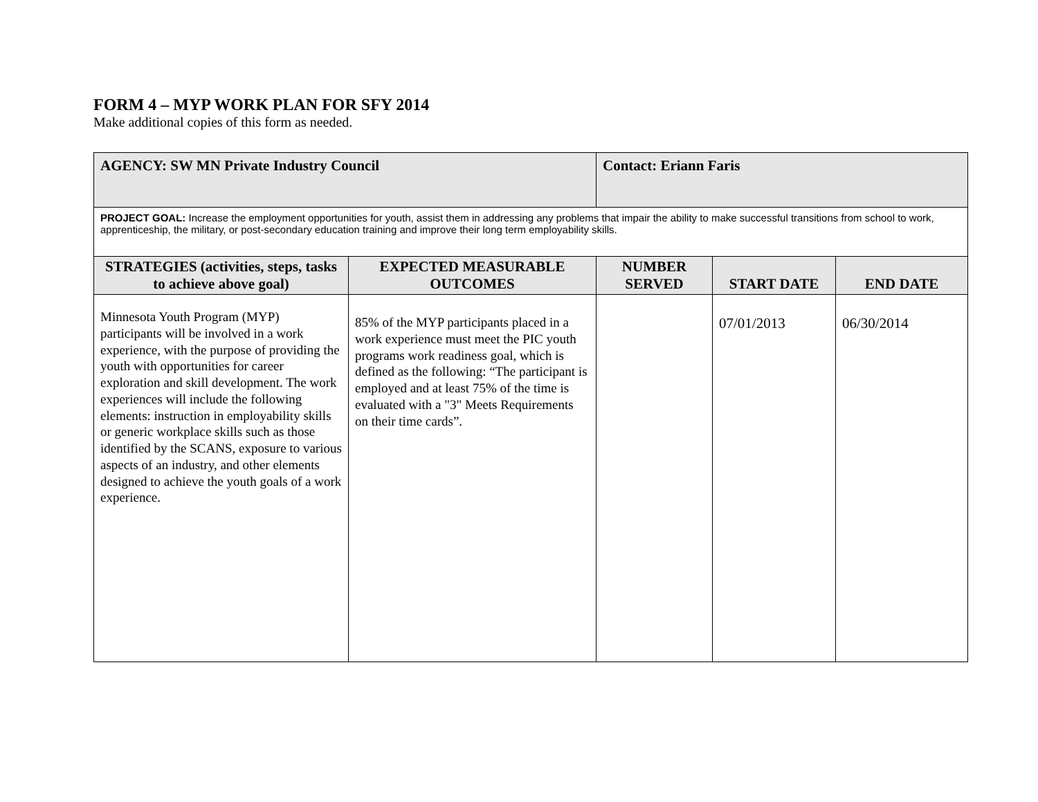FORM 4 – MYP WORK PLAN FOR SFY 2014
Make additional copies of this form as needed.
| AGENCY: SW MN Private Industry Council | | Contact: Eriann Faris | | |
| PROJECT GOAL: Increase the employment opportunities for youth, assist them in addressing any problems that impair the ability to make successful transitions from school to work, apprenticeship, the military, or post-secondary education training and improve their long term employability skills. | | | | |
| STRATEGIES (activities, steps, tasks to achieve above goal) | EXPECTED MEASURABLE OUTCOMES | NUMBER SERVED | START DATE | END DATE |
| Minnesota Youth Program (MYP) participants will be involved in a work experience, with the purpose of providing the youth with opportunities for career exploration and skill development. The work experiences will include the following elements: instruction in employability skills or generic workplace skills such as those identified by the SCANS, exposure to various aspects of an industry, and other elements designed to achieve the youth goals of a work experience. | 85% of the MYP participants placed in a work experience must meet the PIC youth programs work readiness goal, which is defined as the following: “The participant is employed and at least 75% of the time is evaluated with a "3" Meets Requirements on their time cards”. | | 07/01/2013 | 06/30/2014 |